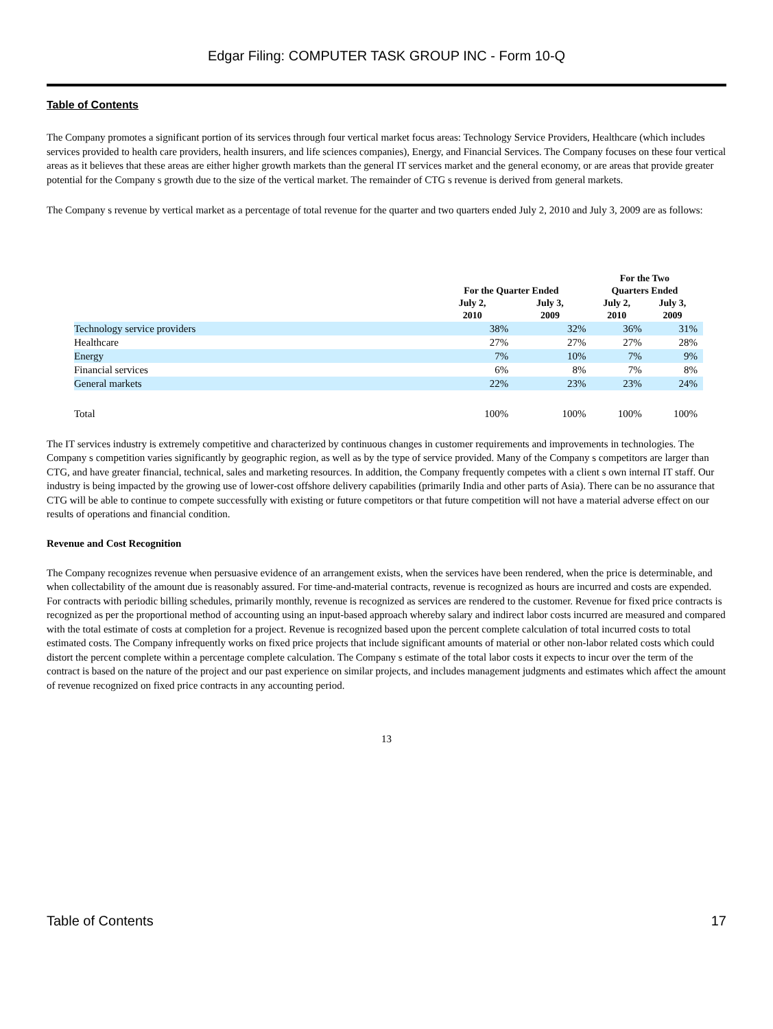Edgar Filing: COMPUTER TASK GROUP INC - Form 10-Q
Table of Contents
The Company promotes a significant portion of its services through four vertical market focus areas: Technology Service Providers, Healthcare (which includes services provided to health care providers, health insurers, and life sciences companies), Energy, and Financial Services. The Company focuses on these four vertical areas as it believes that these areas are either higher growth markets than the general IT services market and the general economy, or are areas that provide greater potential for the Company s growth due to the size of the vertical market. The remainder of CTG s revenue is derived from general markets.
The Company s revenue by vertical market as a percentage of total revenue for the quarter and two quarters ended July 2, 2010 and July 3, 2009 are as follows:
| | For the Quarter Ended | | For the Two Quarters Ended | |
| --- | --- | --- | --- | --- |
| | July 2, 2010 | July 3, 2009 | July 2, 2010 | July 3, 2009 |
| Technology service providers | 38% | 32% | 36% | 31% |
| Healthcare | 27% | 27% | 27% | 28% |
| Energy | 7% | 10% | 7% | 9% |
| Financial services | 6% | 8% | 7% | 8% |
| General markets | 22% | 23% | 23% | 24% |
| Total | 100% | 100% | 100% | 100% |
The IT services industry is extremely competitive and characterized by continuous changes in customer requirements and improvements in technologies. The Company s competition varies significantly by geographic region, as well as by the type of service provided. Many of the Company s competitors are larger than CTG, and have greater financial, technical, sales and marketing resources. In addition, the Company frequently competes with a client s own internal IT staff. Our industry is being impacted by the growing use of lower-cost offshore delivery capabilities (primarily India and other parts of Asia). There can be no assurance that CTG will be able to continue to compete successfully with existing or future competitors or that future competition will not have a material adverse effect on our results of operations and financial condition.
Revenue and Cost Recognition
The Company recognizes revenue when persuasive evidence of an arrangement exists, when the services have been rendered, when the price is determinable, and when collectability of the amount due is reasonably assured. For time-and-material contracts, revenue is recognized as hours are incurred and costs are expended. For contracts with periodic billing schedules, primarily monthly, revenue is recognized as services are rendered to the customer. Revenue for fixed price contracts is recognized as per the proportional method of accounting using an input-based approach whereby salary and indirect labor costs incurred are measured and compared with the total estimate of costs at completion for a project. Revenue is recognized based upon the percent complete calculation of total incurred costs to total estimated costs. The Company infrequently works on fixed price projects that include significant amounts of material or other non-labor related costs which could distort the percent complete within a percentage complete calculation. The Company s estimate of the total labor costs it expects to incur over the term of the contract is based on the nature of the project and our past experience on similar projects, and includes management judgments and estimates which affect the amount of revenue recognized on fixed price contracts in any accounting period.
13
Table of Contents 17